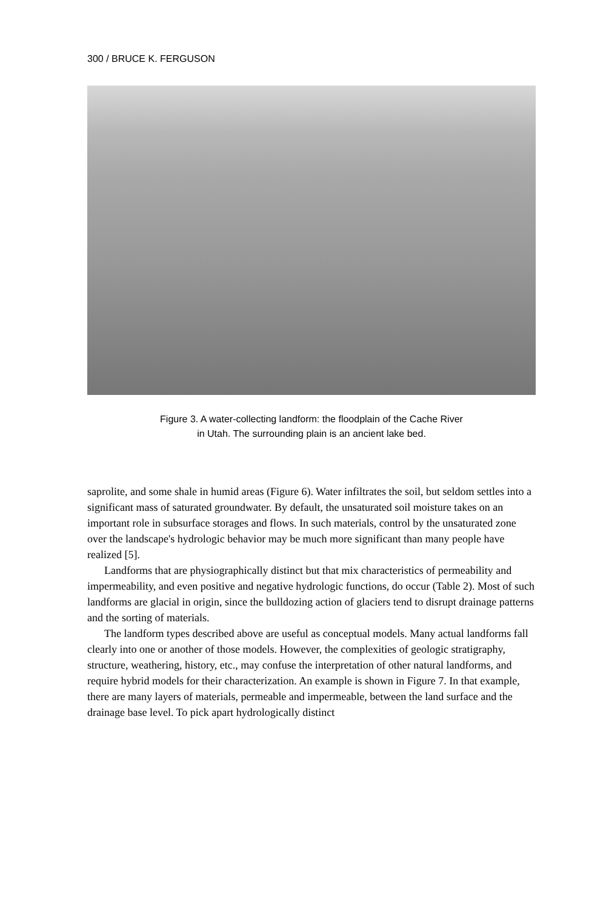300 / BRUCE K. FERGUSON
Figure 3. A water-collecting landform: the floodplain of the Cache River
in Utah. The surrounding plain is an ancient lake bed.
saprolite, and some shale in humid areas (Figure 6). Water infiltrates the soil, but seldom settles into a significant mass of saturated groundwater. By default, the unsaturated soil moisture takes on an important role in subsurface storages and flows. In such materials, control by the unsaturated zone over the landscape's hydrologic behavior may be much more significant than many people have realized [5].
Landforms that are physiographically distinct but that mix characteristics of permeability and impermeability, and even positive and negative hydrologic functions, do occur (Table 2). Most of such landforms are glacial in origin, since the bulldozing action of glaciers tend to disrupt drainage patterns and the sorting of materials.
The landform types described above are useful as conceptual models. Many actual landforms fall clearly into one or another of those models. However, the complexities of geologic stratigraphy, structure, weathering, history, etc., may confuse the interpretation of other natural landforms, and require hybrid models for their characterization. An example is shown in Figure 7. In that example, there are many layers of materials, permeable and impermeable, between the land surface and the drainage base level. To pick apart hydrologically distinct